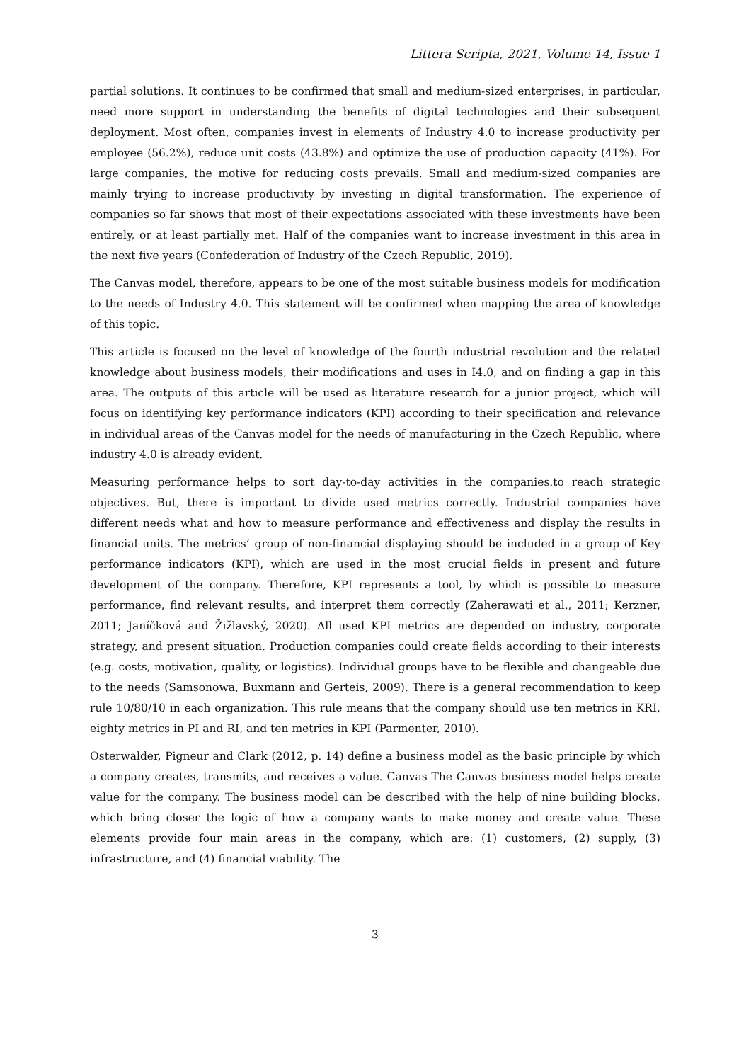Littera Scripta, 2021, Volume 14, Issue 1
partial solutions. It continues to be confirmed that small and medium-sized enterprises, in particular, need more support in understanding the benefits of digital technologies and their subsequent deployment. Most often, companies invest in elements of Industry 4.0 to increase productivity per employee (56.2%), reduce unit costs (43.8%) and optimize the use of production capacity (41%). For large companies, the motive for reducing costs prevails. Small and medium-sized companies are mainly trying to increase productivity by investing in digital transformation. The experience of companies so far shows that most of their expectations associated with these investments have been entirely, or at least partially met. Half of the companies want to increase investment in this area in the next five years (Confederation of Industry of the Czech Republic, 2019).
The Canvas model, therefore, appears to be one of the most suitable business models for modification to the needs of Industry 4.0. This statement will be confirmed when mapping the area of knowledge of this topic.
This article is focused on the level of knowledge of the fourth industrial revolution and the related knowledge about business models, their modifications and uses in I4.0, and on finding a gap in this area. The outputs of this article will be used as literature research for a junior project, which will focus on identifying key performance indicators (KPI) according to their specification and relevance in individual areas of the Canvas model for the needs of manufacturing in the Czech Republic, where industry 4.0 is already evident.
Measuring performance helps to sort day-to-day activities in the companies.to reach strategic objectives. But, there is important to divide used metrics correctly. Industrial companies have different needs what and how to measure performance and effectiveness and display the results in financial units. The metrics’ group of non-financial displaying should be included in a group of Key performance indicators (KPI), which are used in the most crucial fields in present and future development of the company. Therefore, KPI represents a tool, by which is possible to measure performance, find relevant results, and interpret them correctly (Zaherawati et al., 2011; Kerzner, 2011; Janíčková and Žižlavský, 2020). All used KPI metrics are depended on industry, corporate strategy, and present situation. Production companies could create fields according to their interests (e.g. costs, motivation, quality, or logistics). Individual groups have to be flexible and changeable due to the needs (Samsonowa, Buxmann and Gerteis, 2009). There is a general recommendation to keep rule 10/80/10 in each organization. This rule means that the company should use ten metrics in KRI, eighty metrics in PI and RI, and ten metrics in KPI (Parmenter, 2010).
Osterwalder, Pigneur and Clark (2012, p. 14) define a business model as the basic principle by which a company creates, transmits, and receives a value. Canvas The Canvas business model helps create value for the company. The business model can be described with the help of nine building blocks, which bring closer the logic of how a company wants to make money and create value. These elements provide four main areas in the company, which are: (1) customers, (2) supply, (3) infrastructure, and (4) financial viability. The
3